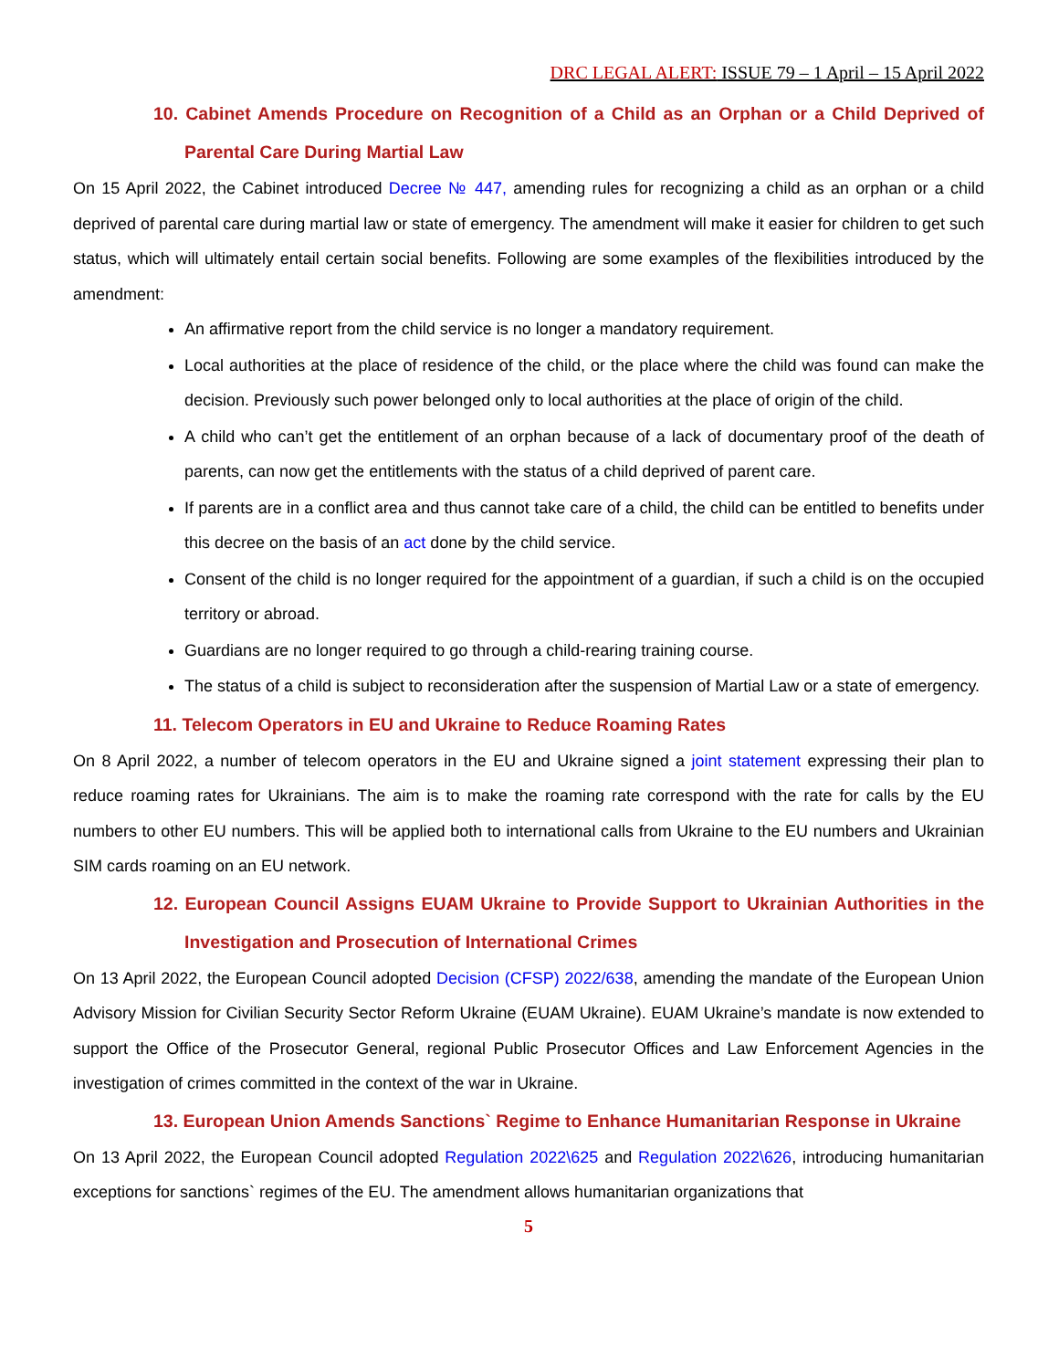DRC LEGAL ALERT: ISSUE 79 – 1 April – 15 April 2022
10. Cabinet Amends Procedure on Recognition of a Child as an Orphan or a Child Deprived of Parental Care During Martial Law
On 15 April 2022, the Cabinet introduced Decree № 447, amending rules for recognizing a child as an orphan or a child deprived of parental care during martial law or state of emergency. The amendment will make it easier for children to get such status, which will ultimately entail certain social benefits. Following are some examples of the flexibilities introduced by the amendment:
An affirmative report from the child service is no longer a mandatory requirement.
Local authorities at the place of residence of the child, or the place where the child was found can make the decision. Previously such power belonged only to local authorities at the place of origin of the child.
A child who can’t get the entitlement of an orphan because of a lack of documentary proof of the death of parents, can now get the entitlements with the status of a child deprived of parent care.
If parents are in a conflict area and thus cannot take care of a child, the child can be entitled to benefits under this decree on the basis of an act done by the child service.
Consent of the child is no longer required for the appointment of a guardian, if such a child is on the occupied territory or abroad.
Guardians are no longer required to go through a child-rearing training course.
The status of a child is subject to reconsideration after the suspension of Martial Law or a state of emergency.
11. Telecom Operators in EU and Ukraine to Reduce Roaming Rates
On 8 April 2022, a number of telecom operators in the EU and Ukraine signed a joint statement expressing their plan to reduce roaming rates for Ukrainians. The aim is to make the roaming rate correspond with the rate for calls by the EU numbers to other EU numbers. This will be applied both to international calls from Ukraine to the EU numbers and Ukrainian SIM cards roaming on an EU network.
12. European Council Assigns EUAM Ukraine to Provide Support to Ukrainian Authorities in the Investigation and Prosecution of International Crimes
On 13 April 2022, the European Council adopted Decision (CFSP) 2022/638, amending the mandate of the European Union Advisory Mission for Civilian Security Sector Reform Ukraine (EUAM Ukraine). EUAM Ukraine’s mandate is now extended to support the Office of the Prosecutor General, regional Public Prosecutor Offices and Law Enforcement Agencies in the investigation of crimes committed in the context of the war in Ukraine.
13. European Union Amends Sanctions` Regime to Enhance Humanitarian Response in Ukraine
On 13 April 2022, the European Council adopted Regulation 2022\625 and Regulation 2022\626, introducing humanitarian exceptions for sanctions` regimes of the EU. The amendment allows humanitarian organizations that
5